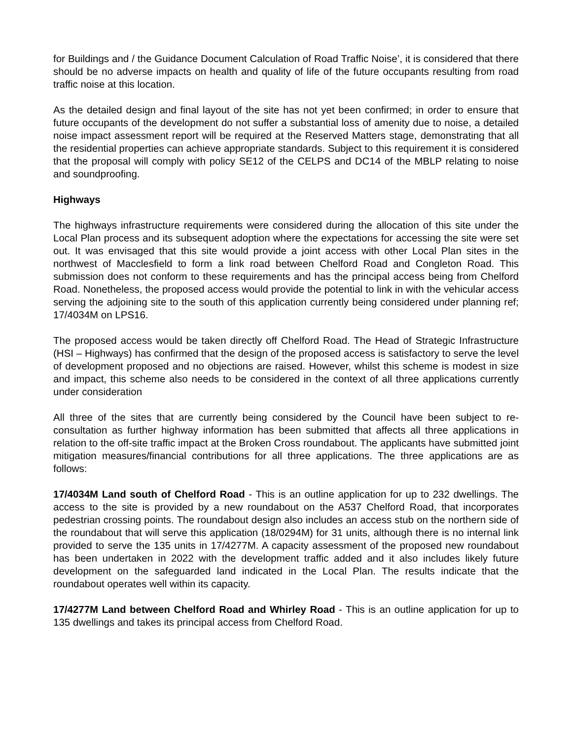for Buildings and / the Guidance Document Calculation of Road Traffic Noise’, it is considered that there should be no adverse impacts on health and quality of life of the future occupants resulting from road traffic noise at this location.
As the detailed design and final layout of the site has not yet been confirmed; in order to ensure that future occupants of the development do not suffer a substantial loss of amenity due to noise, a detailed noise impact assessment report will be required at the Reserved Matters stage, demonstrating that all the residential properties can achieve appropriate standards. Subject to this requirement it is considered that the proposal will comply with policy SE12 of the CELPS and DC14 of the MBLP relating to noise and soundproofing.
Highways
The highways infrastructure requirements were considered during the allocation of this site under the Local Plan process and its subsequent adoption where the expectations for accessing the site were set out. It was envisaged that this site would provide a joint access with other Local Plan sites in the northwest of Macclesfield to form a link road between Chelford Road and Congleton Road. This submission does not conform to these requirements and has the principal access being from Chelford Road. Nonetheless, the proposed access would provide the potential to link in with the vehicular access serving the adjoining site to the south of this application currently being considered under planning ref; 17/4034M on LPS16.
The proposed access would be taken directly off Chelford Road. The Head of Strategic Infrastructure (HSI – Highways) has confirmed that the design of the proposed access is satisfactory to serve the level of development proposed and no objections are raised. However, whilst this scheme is modest in size and impact, this scheme also needs to be considered in the context of all three applications currently under consideration
All three of the sites that are currently being considered by the Council have been subject to re-consultation as further highway information has been submitted that affects all three applications in relation to the off-site traffic impact at the Broken Cross roundabout. The applicants have submitted joint mitigation measures/financial contributions for all three applications. The three applications are as follows:
17/4034M Land south of Chelford Road - This is an outline application for up to 232 dwellings. The access to the site is provided by a new roundabout on the A537 Chelford Road, that incorporates pedestrian crossing points. The roundabout design also includes an access stub on the northern side of the roundabout that will serve this application (18/0294M) for 31 units, although there is no internal link provided to serve the 135 units in 17/4277M. A capacity assessment of the proposed new roundabout has been undertaken in 2022 with the development traffic added and it also includes likely future development on the safeguarded land indicated in the Local Plan. The results indicate that the roundabout operates well within its capacity.
17/4277M Land between Chelford Road and Whirley Road - This is an outline application for up to 135 dwellings and takes its principal access from Chelford Road.